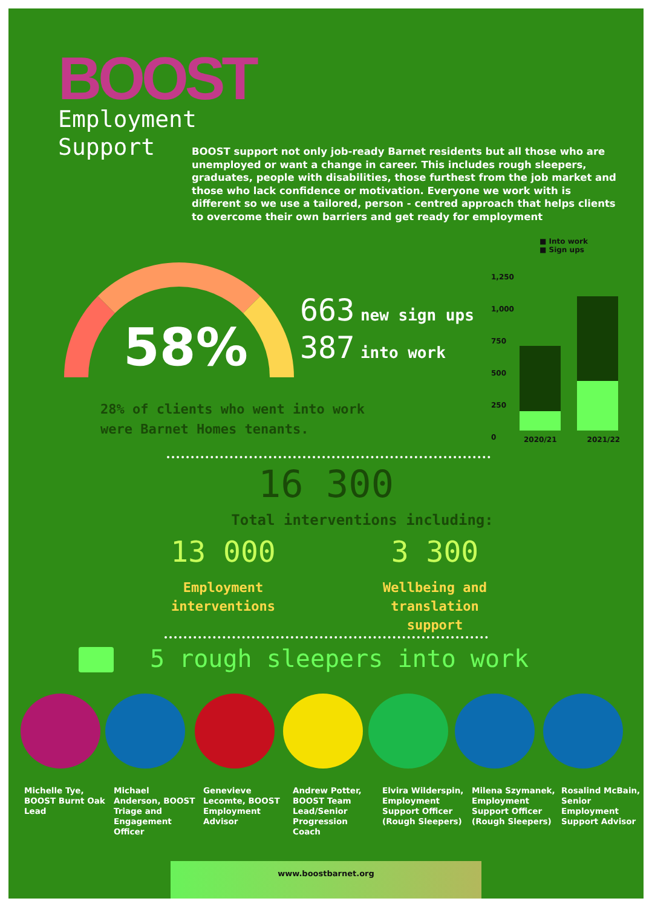BOOST
Employment
Support
BOOST support not only job-ready Barnet residents but all those who are unemployed or want a change in career. This includes rough sleepers, graduates, people with disabilities, those furthest from the job market and those who lack confidence or motivation. Everyone we work with is different so we use a tailored, person - centred approach that helps clients to overcome their own barriers and get ready for employment
58%
663 new sign ups
387 into work
28% of clients who went into work
were Barnet Homes tenants.
■ Into work
■ Sign ups
1,250
1,000
750
500
250
0
2020/21 2021/22
16 300
Total interventions including:
13 000
Employment interventions
3 300
Wellbeing and translation support
5 rough sleepers into work
Michelle Tye, BOOST Burnt Oak Lead
Michael Anderson, BOOST Triage and Engagement Officer
Genevieve Lecomte, BOOST Employment Advisor
Andrew Potter, BOOST Team Lead/Senior Progression Coach
Elvira Wilderspin, Employment Support Officer (Rough Sleepers)
Milena Szymanek, Employment Support Officer (Rough Sleepers)
Rosalind McBain, Senior Employment Support Advisor
www.boostbarnet.org